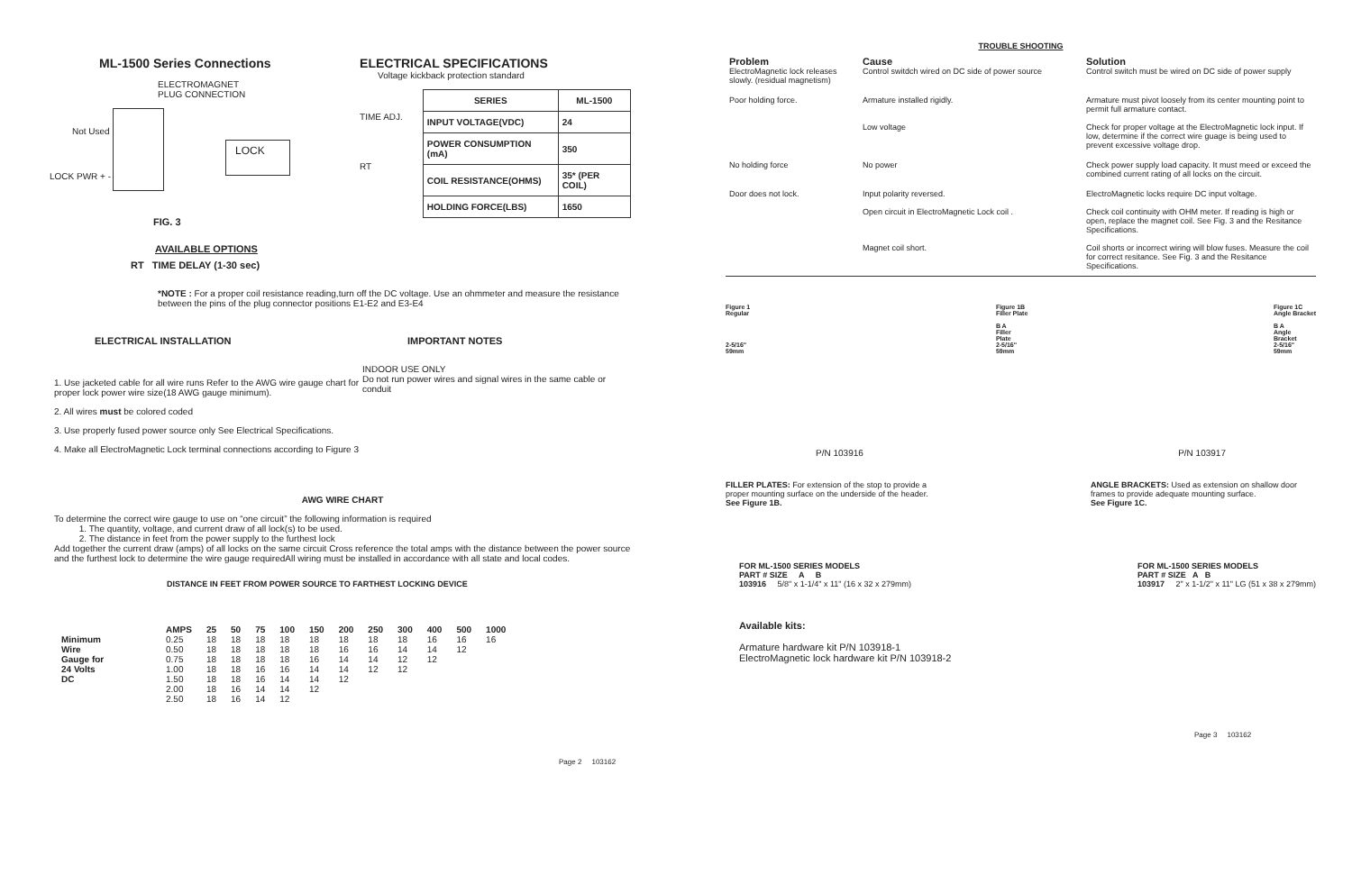ML-1500 Series Connections
ELECTROMAGNET
PLUG CONNECTION
LOCK PWR + -
Not Used
LOCK
FIG. 3
AVAILABLE OPTIONS
RT TIME DELAY (1-30 sec)
ELECTRICAL SPECIFICATIONS
Voltage kickback protection standard
TIME ADJ.
RT
| SERIES | ML-1500 |
| --- | --- |
| INPUT VOLTAGE(VDC) | 24 |
| POWER CONSUMPTION (mA) | 350 |
| COIL RESISTANCE(OHMS) | 35* (PER COIL) |
| HOLDING FORCE(LBS) | 1650 |
*NOTE : For a proper coil resistance reading,turn off the DC voltage. Use an ohmmeter and measure the resistance between the pins of the plug connector positions E1-E2 and E3-E4
ELECTRICAL INSTALLATION
1. Use jacketed cable for all wire runs Refer to the AWG wire gauge chart for proper lock power wire size(18 AWG gauge minimum).
2. All wires must be colored coded
3. Use properly fused power source only See Electrical Specifications.
4. Make all ElectroMagnetic Lock terminal connections according to Figure 3
IMPORTANT NOTES
INDOOR USE ONLY
Do not run power wires and signal wires in the same cable or conduit
AWG WIRE CHART
To determine the correct wire gauge to use on “one circuit” the following information is required
1. The quantity, voltage, and current draw of all lock(s) to be used.
2. The distance in feet from the power supply to the furthest lock
Add together the current draw (amps) of all locks on the same circuit Cross reference the total amps with the distance between the power source and the furthest lock to determine the wire gauge requiredAll wiring must be installed in accordance with all state and local codes.
DISTANCE IN FEET FROM POWER SOURCE TO FARTHEST LOCKING DEVICE
| | AMPS | 25 | 50 | 75 | 100 | 150 | 200 | 250 | 300 | 400 | 500 | 1000 |
| --- | --- | --- | --- | --- | --- | --- | --- | --- | --- | --- | --- | --- |
| Minimum | 0.25 | 18 | 18 | 18 | 18 | 18 | 18 | 18 | 18 | 16 | 16 | 16 |
| Wire | 0.50 | 18 | 18 | 18 | 18 | 18 | 16 | 16 | 14 | 14 | 12 | |
| Gauge for | 0.75 | 18 | 18 | 18 | 18 | 16 | 14 | 14 | 12 | 12 | | |
| 24 Volts | 1.00 | 18 | 18 | 16 | 16 | 14 | 14 | 12 | 12 | | | |
| DC | 1.50 | 18 | 18 | 16 | 14 | 14 | 12 | | | | | |
| | 2.00 | 18 | 16 | 14 | 14 | 12 | | | | | | |
| | 2.50 | 18 | 16 | 14 | 12 | | | | | | | |
Page 2 103162
TROUBLE SHOOTING
| Problem ElectroMagnetic lock releases slowly. (residual magnetism) | Cause Control switdch wired on DC side of power source | Solution Control switch must be wired on DC side of power supply |
| Poor holding force. | Armature installed rigidly. Low voltage | Armature must pivot loosely from its center mounting point to permit full armature contact. Check for proper voltage at the ElectroMagnetic lock input. If low, determine if the correct wire guage is being used to prevent excessive voltage drop. |
| No holding force | No power | Check power supply load capacity. It must meed or exceed the combined current rating of all locks on the circuit. |
| Door does not lock. | Input polarity reversed. Open circuit in ElectroMagnetic Lock coil . Magnet coil short. | ElectroMagnetic locks require DC input voltage. Check coil continuity with OHM meter. If reading is high or open, replace the magnet coil. See Fig. 3 and the Resitance Specifications. Coil shorts or incorrect wiring will blow fuses. Measure the coil for correct resitance. See Fig. 3 and the Resitance Specifications. |
Figure 1
Regular
2-5/16"
59mm
Figure 1B
Filler Plate
B A
Filler
Plate
2-5/16"
59mm
Figure 1C
Angle Bracket
B A
Angle
Bracket
2-5/16"
59mm
P/N 103916 P/N 103917
FILLER PLATES: For extension of the stop to provide a proper mounting surface on the underside of the header.
See Figure 1B.
ANGLE BRACKETS: Used as extension on shallow door frames to provide adequate mounting surface.
See Figure 1C.
FOR ML-1500 SERIES MODELS
PART # SIZE A B
103916 5/8" x 1-1/4" x 11" (16 x 32 x 279mm)
FOR ML-1500 SERIES MODELS
PART # SIZE A B
103917 2" x 1-1/2" x 11" LG (51 x 38 x 279mm)
Available kits:
Armature hardware kit P/N 103918-1
ElectroMagnetic lock hardware kit P/N 103918-2
Page 3 103162